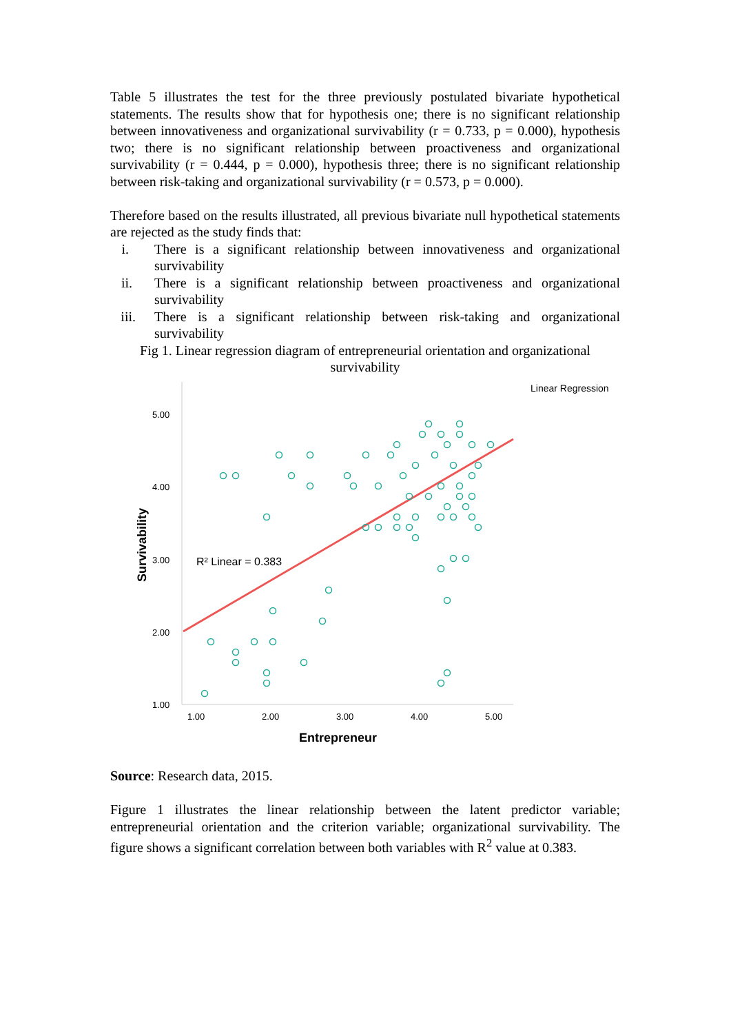Table 5 illustrates the test for the three previously postulated bivariate hypothetical statements. The results show that for hypothesis one; there is no significant relationship between innovativeness and organizational survivability (r = 0.733, p = 0.000), hypothesis two; there is no significant relationship between proactiveness and organizational survivability (r = 0.444, p = 0.000), hypothesis three; there is no significant relationship between risk-taking and organizational survivability (r = 0.573, p = 0.000).
Therefore based on the results illustrated, all previous bivariate null hypothetical statements are rejected as the study finds that:
i. There is a significant relationship between innovativeness and organizational survivability
ii. There is a significant relationship between proactiveness and organizational survivability
iii. There is a significant relationship between risk-taking and organizational survivability
Fig 1. Linear regression diagram of entrepreneurial orientation and organizational survivability
Linear Regression
5.00
4.00
3.00
2.00
1.00
1.00
2.00
3.00
4.00
5.00
Entrepreneur
Survivability
R² Linear = 0.383
Source: Research data, 2015.
Figure 1 illustrates the linear relationship between the latent predictor variable; entrepreneurial orientation and the criterion variable; organizational survivability. The figure shows a significant correlation between both variables with R<sup>2</sup> value at 0.383.